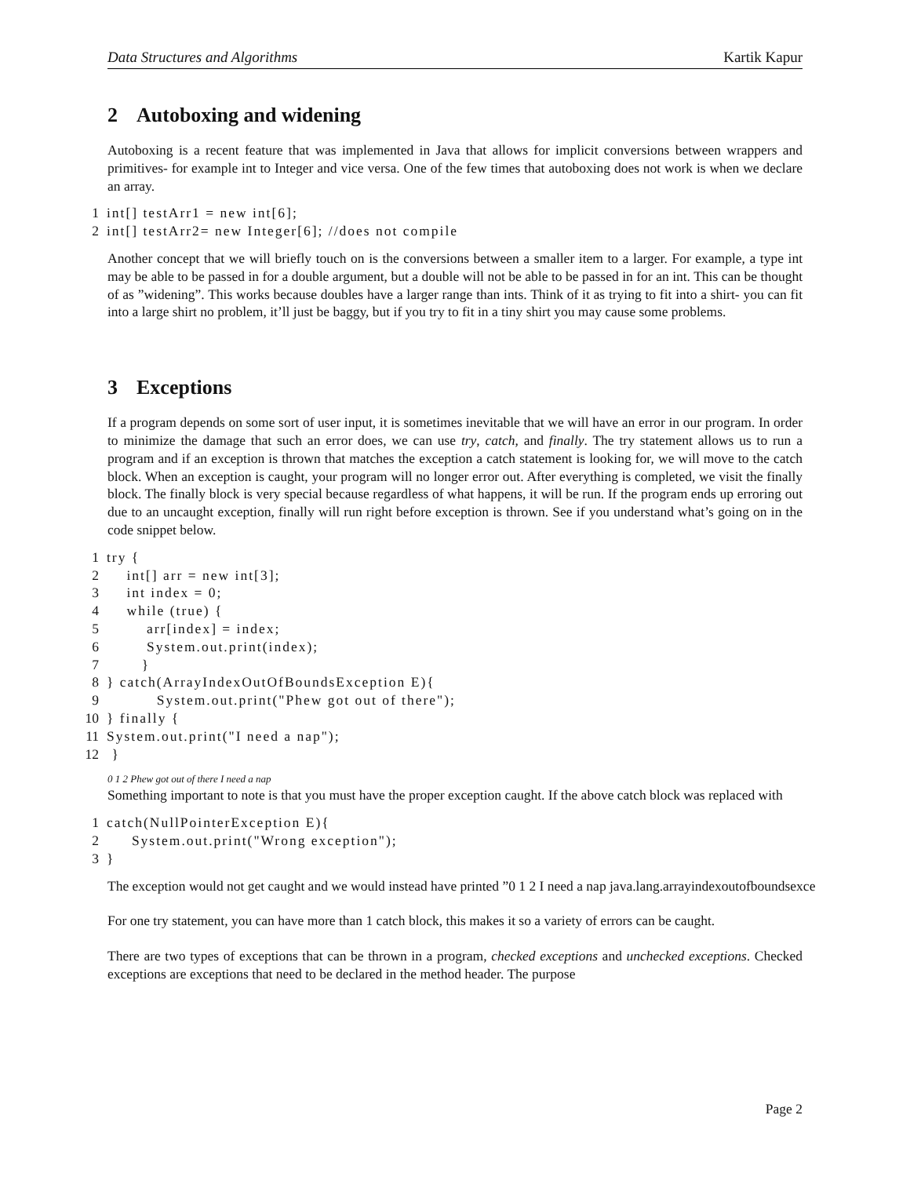Data Structures and Algorithms Kartik Kapur
2 Autoboxing and widening
Autoboxing is a recent feature that was implemented in Java that allows for implicit conversions between wrappers and primitives- for example int to Integer and vice versa. One of the few times that autoboxing does not work is when we declare an array.
1 int[] testArr1 = new int[6]; 2 int[] testArr2= new Integer[6]; //does not compile
Another concept that we will briefly touch on is the conversions between a smaller item to a larger. For example, a type int may be able to be passed in for a double argument, but a double will not be able to be passed in for an int. This can be thought of as ”widening”. This works because doubles have a larger range than ints. Think of it as trying to fit into a shirt- you can fit into a large shirt no problem, it’ll just be baggy, but if you try to fit in a tiny shirt you may cause some problems.
3 Exceptions
If a program depends on some sort of user input, it is sometimes inevitable that we will have an error in our program. In order to minimize the damage that such an error does, we can use try, catch, and finally. The try statement allows us to run a program and if an exception is thrown that matches the exception a catch statement is looking for, we will move to the catch block. When an exception is caught, your program will no longer error out. After everything is completed, we visit the finally block. The finally block is very special because regardless of what happens, it will be run. If the program ends up erroring out due to an uncaught exception, finally will run right before exception is thrown. See if you understand what’s going on in the code snippet below.
1 try { 2 int[] arr = new int[3]; 3 int index = 0; 4 while (true) { 5 arr[index] = index; 6 System.out.print(index); 7 } 8 } catch(ArrayIndexOutOfBoundsException E){ 9 System.out.print("Phew got out of there"); 10 } finally { 11 System.out.print("I need a nap"); 12 }
0 1 2 Phew got out of there I need a nap
Something important to note is that you must have the proper exception caught. If the above catch block was replaced with
1 catch(NullPointerException E){ 2 System.out.print("Wrong exception"); 3 }
The exception would not get caught and we would instead have printed ”0 1 2 I need a nap java.lang.arrayindexoutofboundsexce
For one try statement, you can have more than 1 catch block, this makes it so a variety of errors can be caught.
There are two types of exceptions that can be thrown in a program, checked exceptions and unchecked exceptions. Checked exceptions are exceptions that need to be declared in the method header. The purpose
Page 2